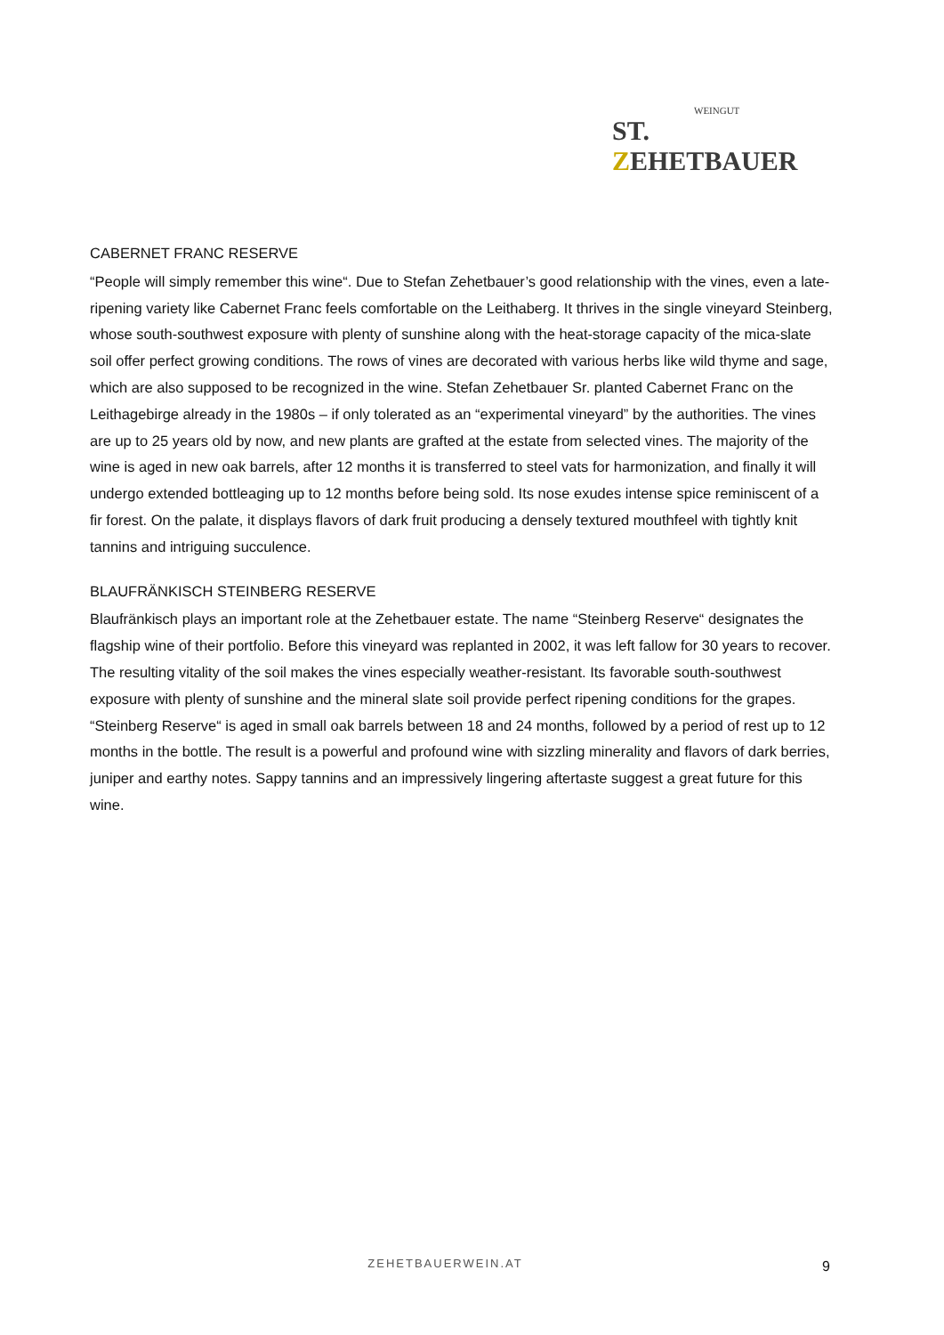WEINGUT
ST. ZEHETBAUER
CABERNET FRANC RESERVE
“People will simply remember this wine“. Due to Stefan Zehetbauer’s good relationship with the vines, even a late-ripening variety like Cabernet Franc feels comfortable on the Leithaberg. It thrives in the single vineyard Steinberg, whose south-southwest exposure with plenty of sunshine along with the heat-storage capacity of the mica-slate soil offer perfect growing conditions. The rows of vines are decorated with various herbs like wild thyme and sage, which are also supposed to be recognized in the wine. Stefan Zehetbauer Sr. planted Cabernet Franc on the Leithagebirge already in the 1980s – if only tolerated as an “experimental vineyard” by the authorities. The vines are up to 25 years old by now, and new plants are grafted at the estate from selected vines. The majority of the wine is aged in new oak barrels, after 12 months it is transferred to steel vats for harmonization, and finally it will undergo extended bottleaging up to 12 months before being sold. Its nose exudes intense spice reminiscent of a fir forest. On the palate, it displays flavors of dark fruit producing a densely textured mouthfeel with tightly knit tannins and intriguing succulence.
BLAUFRÄNKISCH STEINBERG RESERVE
Blaufränkisch plays an important role at the Zehetbauer estate. The name “Steinberg Reserve“ designates the flagship wine of their portfolio. Before this vineyard was replanted in 2002, it was left fallow for 30 years to recover. The resulting vitality of the soil makes the vines especially weather-resistant. Its favorable south-southwest exposure with plenty of sunshine and the mineral slate soil provide perfect ripening conditions for the grapes. “Steinberg Reserve“ is aged in small oak barrels between 18 and 24 months, followed by a period of rest up to 12 months in the bottle. The result is a powerful and profound wine with sizzling minerality and flavors of dark berries, juniper and earthy notes. Sappy tannins and an impressively lingering aftertaste suggest a great future for this wine.
ZEHETBAUERWEIN.AT 9